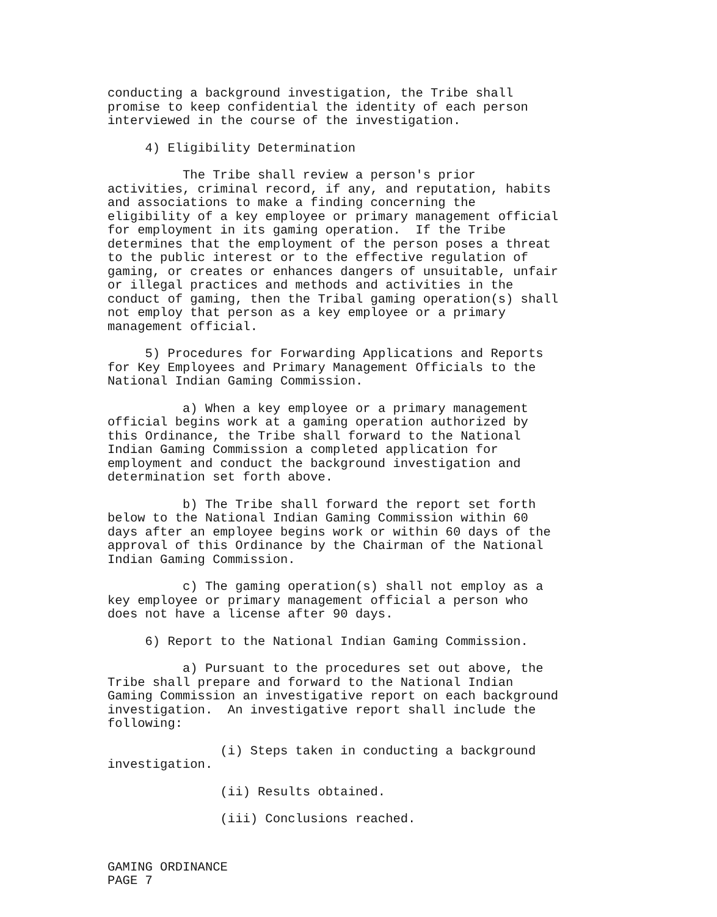conducting a background investigation, the Tribe shall promise to keep confidential the identity of each person interviewed in the course of the investigation.
4) Eligibility Determination
The Tribe shall review a person's prior activities, criminal record, if any, and reputation, habits and associations to make a finding concerning the eligibility of a key employee or primary management official for employment in its gaming operation. If the Tribe determines that the employment of the person poses a threat to the public interest or to the effective regulation of gaming, or creates or enhances dangers of unsuitable, unfair or illegal practices and methods and activities in the conduct of gaming, then the Tribal gaming operation(s) shall not employ that person as a key employee or a primary management official.
5) Procedures for Forwarding Applications and Reports for Key Employees and Primary Management Officials to the National Indian Gaming Commission.
a) When a key employee or a primary management official begins work at a gaming operation authorized by this Ordinance, the Tribe shall forward to the National Indian Gaming Commission a completed application for employment and conduct the background investigation and determination set forth above.
b) The Tribe shall forward the report set forth below to the National Indian Gaming Commission within 60 days after an employee begins work or within 60 days of the approval of this Ordinance by the Chairman of the National Indian Gaming Commission.
c) The gaming operation(s) shall not employ as a key employee or primary management official a person who does not have a license after 90 days.
6) Report to the National Indian Gaming Commission.
a) Pursuant to the procedures set out above, the Tribe shall prepare and forward to the National Indian Gaming Commission an investigative report on each background investigation. An investigative report shall include the following:
(i) Steps taken in conducting a background investigation.
(ii) Results obtained.
(iii) Conclusions reached.
GAMING ORDINANCE PAGE 7